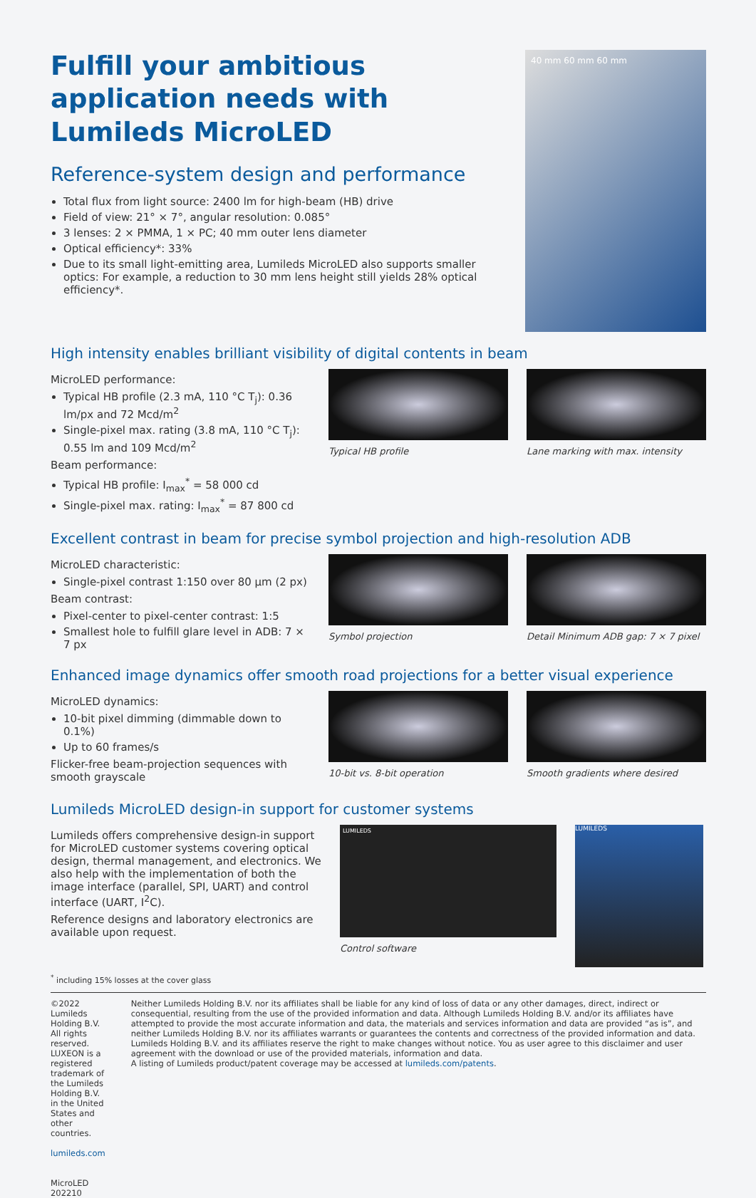Fulfill your ambitious application needs with Lumileds MicroLED
Reference-system design and performance
Total flux from light source: 2400 lm for high-beam (HB) drive
Field of view: 21° × 7°, angular resolution: 0.085°
3 lenses: 2 × PMMA, 1 × PC; 40 mm outer lens diameter
Optical efficiency*: 33%
Due to its small light-emitting area, Lumileds MicroLED also supports smaller optics: For example, a reduction to 30 mm lens height still yields 28% optical efficiency*.
40 mm 60 mm 60 mm
High intensity enables brilliant visibility of digital contents in beam
MicroLED performance:
Typical HB profile (2.3 mA, 110 °C T<sub>j</sub>): 0.36 lm/px and 72 Mcd/m<sup>2</sup>
Single-pixel max. rating (3.8 mA, 110 °C T<sub>j</sub>): 0.55 lm and 109 Mcd/m<sup>2</sup>
Beam performance:
Typical HB profile: I<sub>max</sub><sup>*</sup> = 58 000 cd
Single-pixel max. rating: I<sub>max</sub><sup>*</sup> = 87 800 cd
Typical HB profile Lane marking with max. intensity
Excellent contrast in beam for precise symbol projection and high-resolution ADB
MicroLED characteristic:
Single-pixel contrast 1:150 over 80 µm (2 px)
Beam contrast:
Pixel-center to pixel-center contrast: 1:5
Smallest hole to fulfill glare level in ADB: 7 × 7 px
Symbol projection Detail Minimum ADB gap: 7 × 7 pixel
Enhanced image dynamics offer smooth road projections for a better visual experience
MicroLED dynamics:
10-bit pixel dimming (dimmable down to 0.1%)
Up to 60 frames/s
Flicker-free beam-projection sequences with smooth grayscale
10-bit vs. 8-bit operation Smooth gradients where desired
Lumileds MicroLED design-in support for customer systems
Lumileds offers comprehensive design-in support for MicroLED customer systems covering optical design, thermal management, and electronics. We also help with the implementation of both the image interface (parallel, SPI, UART) and control interface (UART, I<sup>2</sup>C).
Reference designs and laboratory electronics are available upon request.
LUMILEDS
Control software
LUMILEDS
<sup>*</sup> including 15% losses at the cover glass
©2022 Lumileds Holding B.V. All rights reserved. LUXEON is a registered trademark of the Lumileds Holding B.V. in the United States and other countries.
lumileds.com
MicroLED 202210
Neither Lumileds Holding B.V. nor its affiliates shall be liable for any kind of loss of data or any other damages, direct, indirect or consequential, resulting from the use of the provided information and data. Although Lumileds Holding B.V. and/or its affiliates have attempted to provide the most accurate information and data, the materials and services information and data are provided “as is”, and neither Lumileds Holding B.V. nor its affiliates warrants or guarantees the contents and correctness of the provided information and data. Lumileds Holding B.V. and its affiliates reserve the right to make changes without notice. You as user agree to this disclaimer and user agreement with the download or use of the provided materials, information and data.
A listing of Lumileds product/patent coverage may be accessed at lumileds.com/patents.